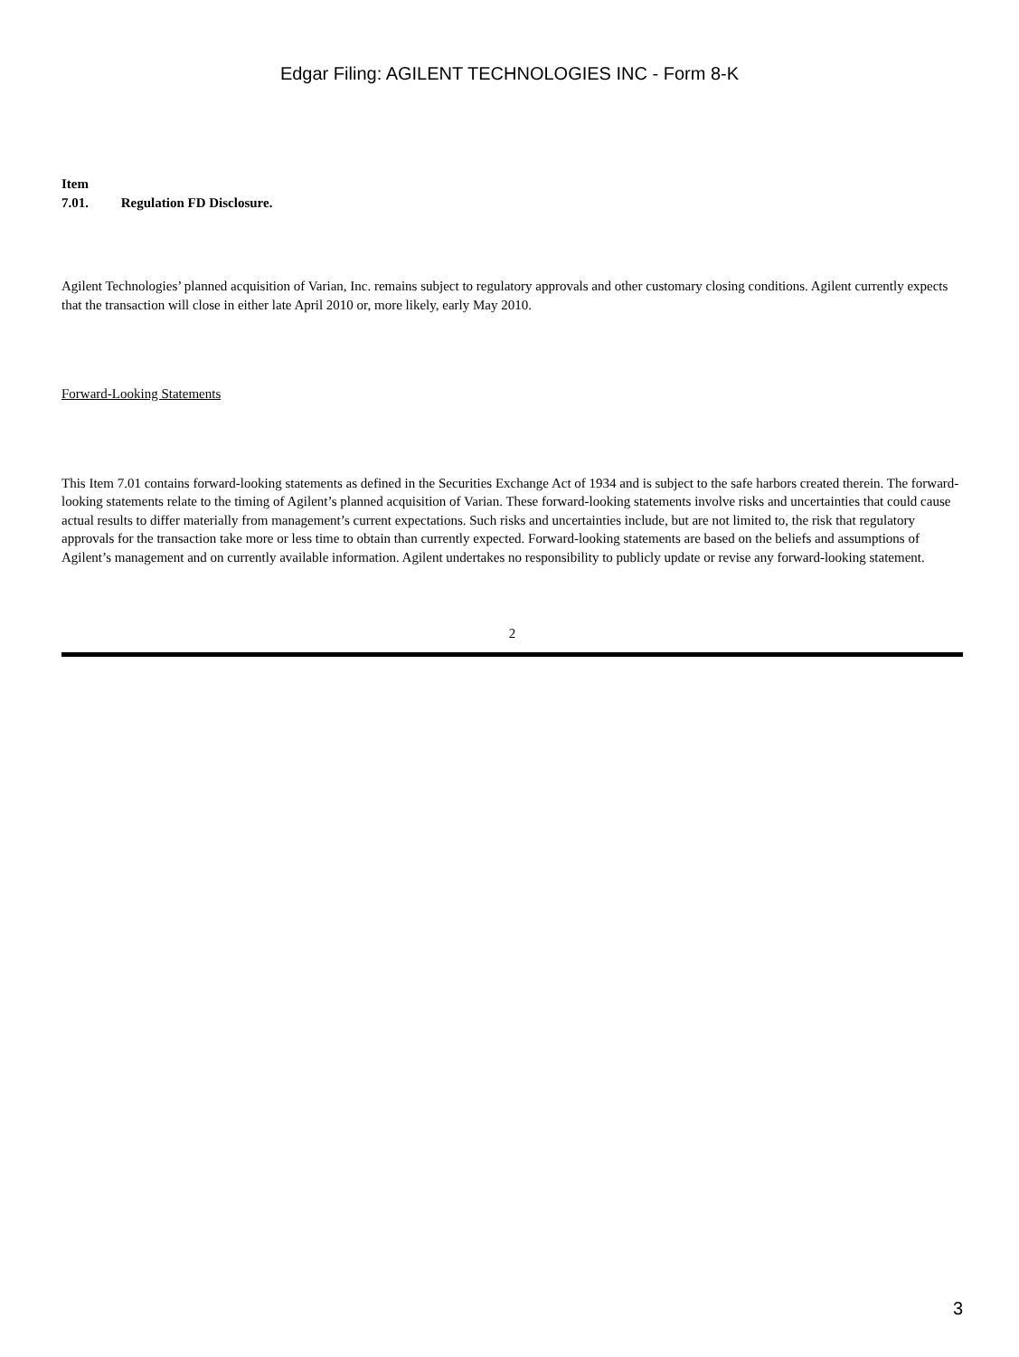Edgar Filing: AGILENT TECHNOLOGIES INC - Form 8-K
Item 7.01. Regulation FD Disclosure.
Agilent Technologies’ planned acquisition of Varian, Inc. remains subject to regulatory approvals and other customary closing conditions. Agilent currently expects that the transaction will close in either late April 2010 or, more likely, early May 2010.
Forward-Looking Statements
This Item 7.01 contains forward-looking statements as defined in the Securities Exchange Act of 1934 and is subject to the safe harbors created therein. The forward-looking statements relate to the timing of Agilent’s planned acquisition of Varian. These forward-looking statements involve risks and uncertainties that could cause actual results to differ materially from management’s current expectations. Such risks and uncertainties include, but are not limited to, the risk that regulatory approvals for the transaction take more or less time to obtain than currently expected. Forward-looking statements are based on the beliefs and assumptions of Agilent’s management and on currently available information. Agilent undertakes no responsibility to publicly update or revise any forward-looking statement.
2
3